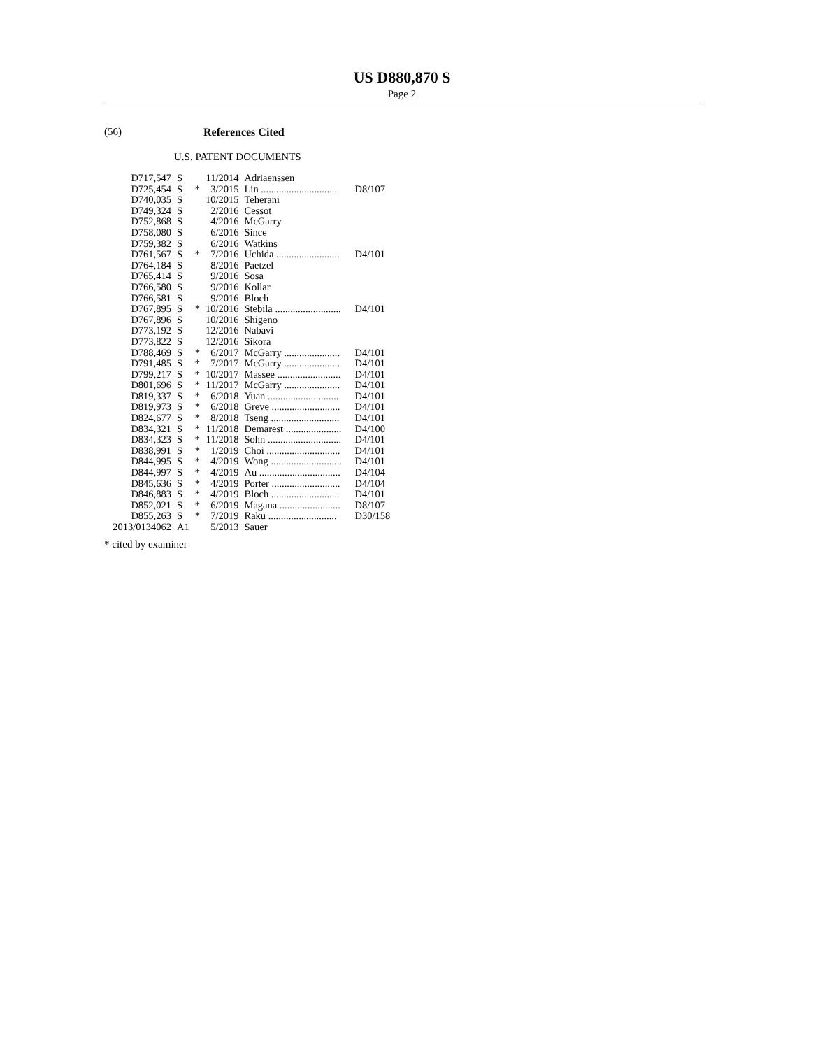US D880,870 S
Page 2
(56) References Cited
U.S. PATENT DOCUMENTS
| D717,547 | S | | 11/2014 | Adriaenssen | |
| D725,454 | S | * | 3/2015 | Lin .............................. | D8/107 |
| D740,035 | S | | 10/2015 | Teherani | |
| D749,324 | S | | 2/2016 | Cessot | |
| D752,868 | S | | 4/2016 | McGarry | |
| D758,080 | S | | 6/2016 | Since | |
| D759,382 | S | | 6/2016 | Watkins | |
| D761,567 | S | * | 7/2016 | Uchida ......................... | D4/101 |
| D764,184 | S | | 8/2016 | Paetzel | |
| D765,414 | S | | 9/2016 | Sosa | |
| D766,580 | S | | 9/2016 | Kollar | |
| D766,581 | S | | 9/2016 | Bloch | |
| D767,895 | S | * | 10/2016 | Stebila .......................... | D4/101 |
| D767,896 | S | | 10/2016 | Shigeno | |
| D773,192 | S | | 12/2016 | Nabavi | |
| D773,822 | S | | 12/2016 | Sikora | |
| D788,469 | S | * | 6/2017 | McGarry ...................... | D4/101 |
| D791,485 | S | * | 7/2017 | McGarry ...................... | D4/101 |
| D799,217 | S | * | 10/2017 | Massee ......................... | D4/101 |
| D801,696 | S | * | 11/2017 | McGarry ...................... | D4/101 |
| D819,337 | S | * | 6/2018 | Yuan ............................ | D4/101 |
| D819,973 | S | * | 6/2018 | Greve ........................... | D4/101 |
| D824,677 | S | * | 8/2018 | Tseng ........................... | D4/101 |
| D834,321 | S | * | 11/2018 | Demarest ...................... | D4/100 |
| D834,323 | S | * | 11/2018 | Sohn ............................. | D4/101 |
| D838,991 | S | * | 1/2019 | Choi ............................. | D4/101 |
| D844,995 | S | * | 4/2019 | Wong ............................ | D4/101 |
| D844,997 | S | * | 4/2019 | Au ................................ | D4/104 |
| D845,636 | S | * | 4/2019 | Porter ........................... | D4/104 |
| D846,883 | S | * | 4/2019 | Bloch ........................... | D4/101 |
| D852,021 | S | * | 6/2019 | Magana ........................ | D8/107 |
| D855,263 | S | * | 7/2019 | Raku ........................... | D30/158 |
| 2013/0134062 | A1 | | 5/2013 | Sauer | |
* cited by examiner